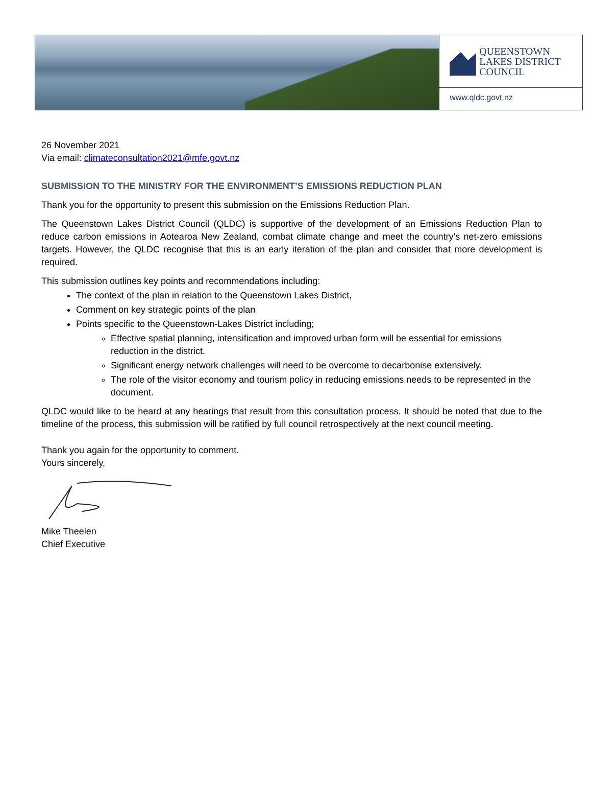QUEENSTOWN
LAKES DISTRICT
COUNCIL
www.qldc.govt.nz
26 November 2021
Via email: climateconsultation2021@mfe.govt.nz
SUBMISSION TO THE MINISTRY FOR THE ENVIRONMENT’S EMISSIONS REDUCTION PLAN
Thank you for the opportunity to present this submission on the Emissions Reduction Plan.
The Queenstown Lakes District Council (QLDC) is supportive of the development of an Emissions Reduction Plan to reduce carbon emissions in Aotearoa New Zealand, combat climate change and meet the country’s net-zero emissions targets. However, the QLDC recognise that this is an early iteration of the plan and consider that more development is required.
This submission outlines key points and recommendations including:
The context of the plan in relation to the Queenstown Lakes District,
Comment on key strategic points of the plan
Points specific to the Queenstown-Lakes District including;
Effective spatial planning, intensification and improved urban form will be essential for emissions reduction in the district.
Significant energy network challenges will need to be overcome to decarbonise extensively.
The role of the visitor economy and tourism policy in reducing emissions needs to be represented in the document.
QLDC would like to be heard at any hearings that result from this consultation process. It should be noted that due to the timeline of the process, this submission will be ratified by full council retrospectively at the next council meeting.
Thank you again for the opportunity to comment.
Yours sincerely,
Mike Theelen
Chief Executive